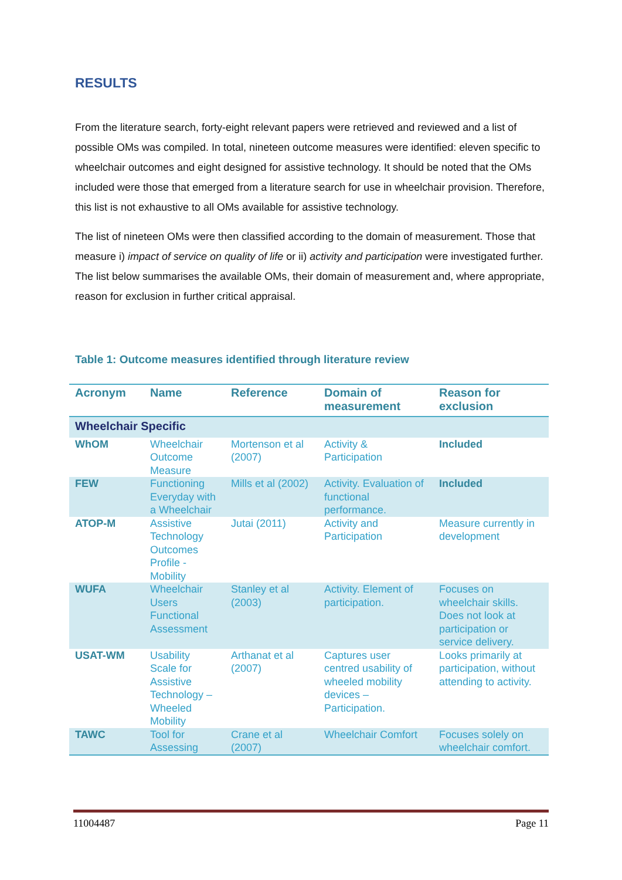RESULTS
From the literature search, forty-eight relevant papers were retrieved and reviewed and a list of possible OMs was compiled. In total, nineteen outcome measures were identified: eleven specific to wheelchair outcomes and eight designed for assistive technology. It should be noted that the OMs included were those that emerged from a literature search for use in wheelchair provision. Therefore, this list is not exhaustive to all OMs available for assistive technology.
The list of nineteen OMs were then classified according to the domain of measurement. Those that measure i) impact of service on quality of life or ii) activity and participation were investigated further. The list below summarises the available OMs, their domain of measurement and, where appropriate, reason for exclusion in further critical appraisal.
Table 1: Outcome measures identified through literature review
| Acronym | Name | Reference | Domain of measurement | Reason for exclusion |
| --- | --- | --- | --- | --- |
| Wheelchair Specific | | | | |
| WhOM | Wheelchair Outcome Measure | Mortenson et al (2007) | Activity & Participation | Included |
| FEW | Functioning Everyday with a Wheelchair | Mills et al (2002) | Activity. Evaluation of functional performance. | Included |
| ATOP-M | Assistive Technology Outcomes Profile - Mobility | Jutai (2011) | Activity and Participation | Measure currently in development |
| WUFA | Wheelchair Users Functional Assessment | Stanley et al (2003) | Activity. Element of participation. | Focuses on wheelchair skills. Does not look at participation or service delivery. |
| USAT-WM | Usability Scale for Assistive Technology – Wheeled Mobility | Arthanat et al (2007) | Captures user centred usability of wheeled mobility devices – Participation. | Looks primarily at participation, without attending to activity. |
| TAWC | Tool for Assessing | Crane et al (2007) | Wheelchair Comfort | Focuses solely on wheelchair comfort. |
11004487 Page 11